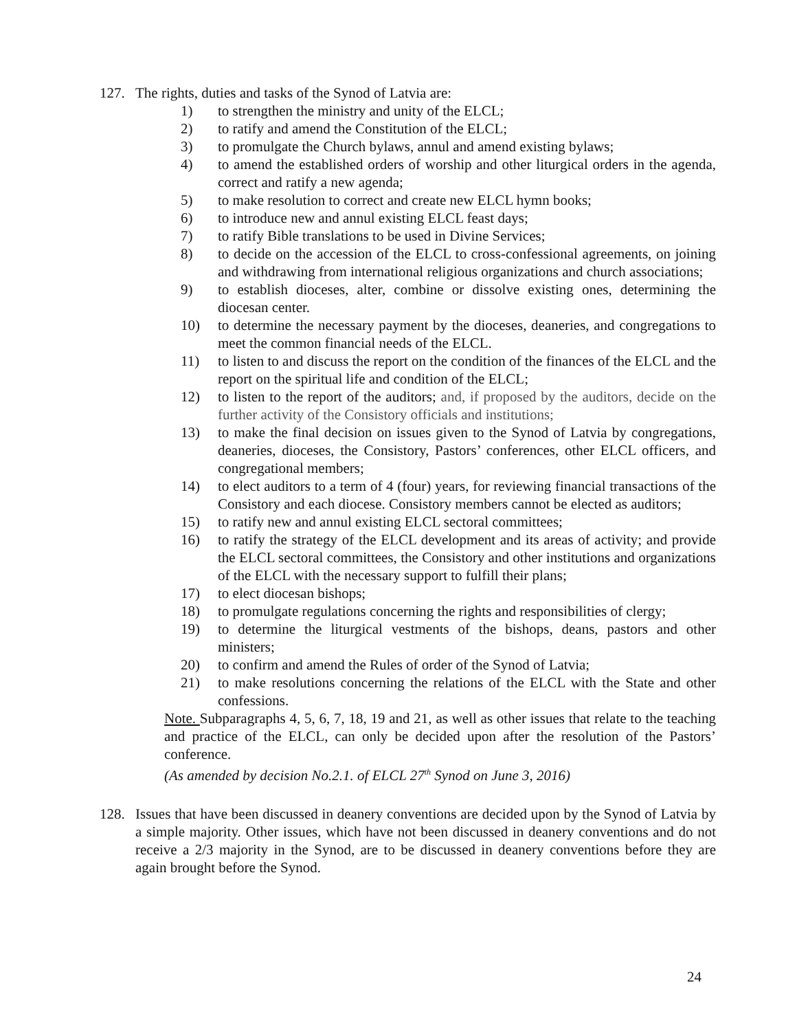127. The rights, duties and tasks of the Synod of Latvia are:
1) to strengthen the ministry and unity of the ELCL;
2) to ratify and amend the Constitution of the ELCL;
3) to promulgate the Church bylaws, annul and amend existing bylaws;
4) to amend the established orders of worship and other liturgical orders in the agenda, correct and ratify a new agenda;
5) to make resolution to correct and create new ELCL hymn books;
6) to introduce new and annul existing ELCL feast days;
7) to ratify Bible translations to be used in Divine Services;
8) to decide on the accession of the ELCL to cross-confessional agreements, on joining and withdrawing from international religious organizations and church associations;
9) to establish dioceses, alter, combine or dissolve existing ones, determining the diocesan center.
10) to determine the necessary payment by the dioceses, deaneries, and congregations to meet the common financial needs of the ELCL.
11) to listen to and discuss the report on the condition of the finances of the ELCL and the report on the spiritual life and condition of the ELCL;
12) to listen to the report of the auditors; and, if proposed by the auditors, decide on the further activity of the Consistory officials and institutions;
13) to make the final decision on issues given to the Synod of Latvia by congregations, deaneries, dioceses, the Consistory, Pastors’ conferences, other ELCL officers, and congregational members;
14) to elect auditors to a term of 4 (four) years, for reviewing financial transactions of the Consistory and each diocese. Consistory members cannot be elected as auditors;
15) to ratify new and annul existing ELCL sectoral committees;
16) to ratify the strategy of the ELCL development and its areas of activity; and provide the ELCL sectoral committees, the Consistory and other institutions and organizations of the ELCL with the necessary support to fulfill their plans;
17) to elect diocesan bishops;
18) to promulgate regulations concerning the rights and responsibilities of clergy;
19) to determine the liturgical vestments of the bishops, deans, pastors and other ministers;
20) to confirm and amend the Rules of order of the Synod of Latvia;
21) to make resolutions concerning the relations of the ELCL with the State and other confessions.
Note. Subparagraphs 4, 5, 6, 7, 18, 19 and 21, as well as other issues that relate to the teaching and practice of the ELCL, can only be decided upon after the resolution of the Pastors’ conference.
(As amended by decision No.2.1. of ELCL 27<sup>th</sup> Synod on June 3, 2016)
128. Issues that have been discussed in deanery conventions are decided upon by the Synod of Latvia by a simple majority. Other issues, which have not been discussed in deanery conventions and do not receive a 2/3 majority in the Synod, are to be discussed in deanery conventions before they are again brought before the Synod.
24